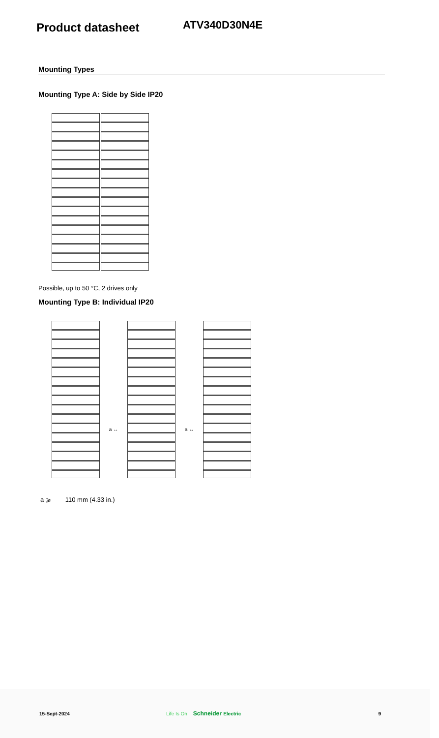Product datasheet
ATV340D30N4E
Mounting Types
Mounting Type A: Side by Side IP20
Possible, up to 50 °C, 2 drives only
Mounting Type B: Individual IP20
a ↔ a ↔
a ⩾ 110 mm (4.33 in.)
15-Sept-2024 Life Is On Schneider Electric 9